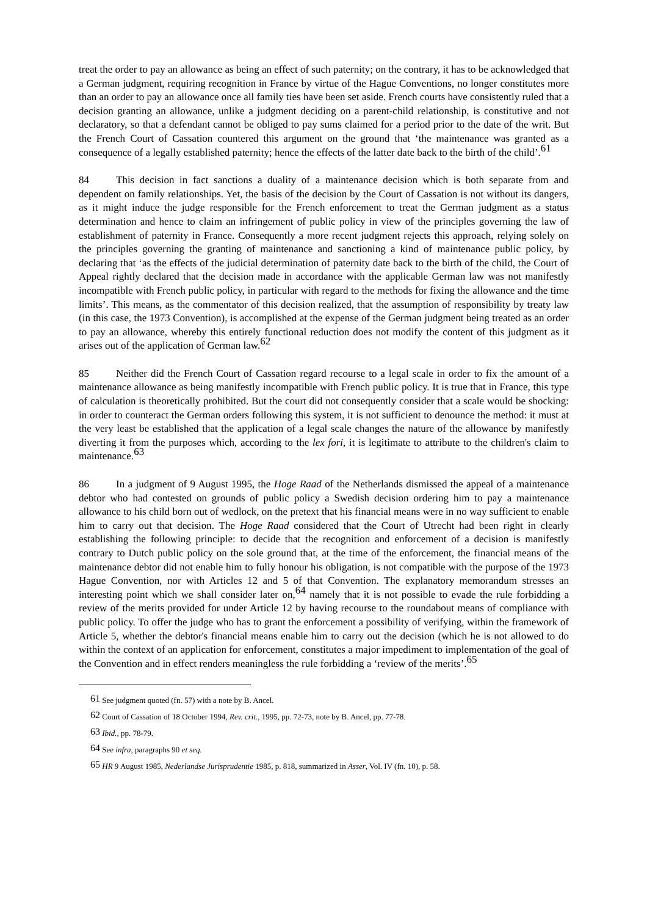treat the order to pay an allowance as being an effect of such paternity; on the contrary, it has to be acknowledged that a German judgment, requiring recognition in France by virtue of the Hague Conventions, no longer constitutes more than an order to pay an allowance once all family ties have been set aside. French courts have consistently ruled that a decision granting an allowance, unlike a judgment deciding on a parent-child relationship, is constitutive and not declaratory, so that a defendant cannot be obliged to pay sums claimed for a period prior to the date of the writ. But the French Court of Cassation countered this argument on the ground that ‘the maintenance was granted as a consequence of a legally established paternity; hence the effects of the latter date back to the birth of the child’.<sup>61</sup>
84 This decision in fact sanctions a duality of a maintenance decision which is both separate from and dependent on family relationships. Yet, the basis of the decision by the Court of Cassation is not without its dangers, as it might induce the judge responsible for the French enforcement to treat the German judgment as a status determination and hence to claim an infringement of public policy in view of the principles governing the law of establishment of paternity in France. Consequently a more recent judgment rejects this approach, relying solely on the principles governing the granting of maintenance and sanctioning a kind of maintenance public policy, by declaring that ‘as the effects of the judicial determination of paternity date back to the birth of the child, the Court of Appeal rightly declared that the decision made in accordance with the applicable German law was not manifestly incompatible with French public policy, in particular with regard to the methods for fixing the allowance and the time limits’. This means, as the commentator of this decision realized, that the assumption of responsibility by treaty law (in this case, the 1973 Convention), is accomplished at the expense of the German judgment being treated as an order to pay an allowance, whereby this entirely functional reduction does not modify the content of this judgment as it arises out of the application of German law.<sup>62</sup>
85 Neither did the French Court of Cassation regard recourse to a legal scale in order to fix the amount of a maintenance allowance as being manifestly incompatible with French public policy. It is true that in France, this type of calculation is theoretically prohibited. But the court did not consequently consider that a scale would be shocking: in order to counteract the German orders following this system, it is not sufficient to denounce the method: it must at the very least be established that the application of a legal scale changes the nature of the allowance by manifestly diverting it from the purposes which, according to the lex fori, it is legitimate to attribute to the children's claim to maintenance.<sup>63</sup>
86 In a judgment of 9 August 1995, the Hoge Raad of the Netherlands dismissed the appeal of a maintenance debtor who had contested on grounds of public policy a Swedish decision ordering him to pay a maintenance allowance to his child born out of wedlock, on the pretext that his financial means were in no way sufficient to enable him to carry out that decision. The Hoge Raad considered that the Court of Utrecht had been right in clearly establishing the following principle: to decide that the recognition and enforcement of a decision is manifestly contrary to Dutch public policy on the sole ground that, at the time of the enforcement, the financial means of the maintenance debtor did not enable him to fully honour his obligation, is not compatible with the purpose of the 1973 Hague Convention, nor with Articles 12 and 5 of that Convention. The explanatory memorandum stresses an interesting point which we shall consider later on,<sup>64</sup> namely that it is not possible to evade the rule forbidding a review of the merits provided for under Article 12 by having recourse to the roundabout means of compliance with public policy. To offer the judge who has to grant the enforcement a possibility of verifying, within the framework of Article 5, whether the debtor's financial means enable him to carry out the decision (which he is not allowed to do within the context of an application for enforcement, constitutes a major impediment to implementation of the goal of the Convention and in effect renders meaningless the rule forbidding a ‘review of the merits’.<sup>65</sup>
<sup>61</sup> See judgment quoted (fn. 57) with a note by B. Ancel.
<sup>62</sup> Court of Cassation of 18 October 1994, Rev. crit., 1995, pp. 72-73, note by B. Ancel, pp. 77-78.
<sup>63</sup> Ibid., pp. 78-79.
<sup>64</sup> See infra, paragraphs 90 et seq.
<sup>65</sup> HR 9 August 1985, Nederlandse Jurisprudentie 1985, p. 818, summarized in Asser, Vol. IV (fn. 10), p. 58.